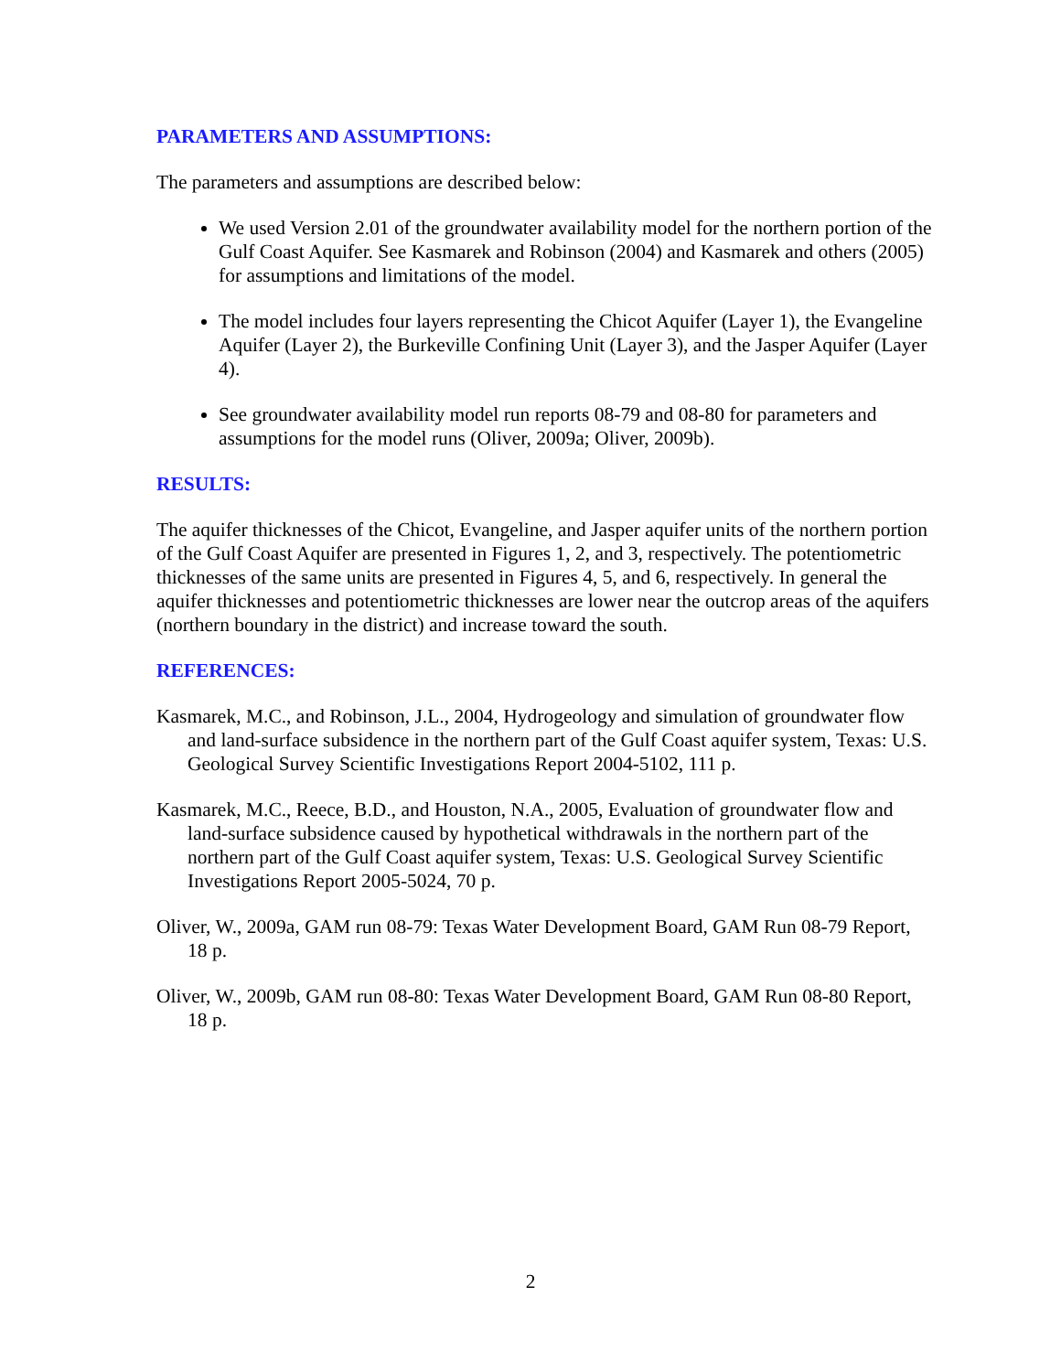PARAMETERS AND ASSUMPTIONS:
The parameters and assumptions are described below:
We used Version 2.01 of the groundwater availability model for the northern portion of the Gulf Coast Aquifer. See Kasmarek and Robinson (2004) and Kasmarek and others (2005) for assumptions and limitations of the model.
The model includes four layers representing the Chicot Aquifer (Layer 1), the Evangeline Aquifer (Layer 2), the Burkeville Confining Unit (Layer 3), and the Jasper Aquifer (Layer 4).
See groundwater availability model run reports 08-79 and 08-80 for parameters and assumptions for the model runs (Oliver, 2009a; Oliver, 2009b).
RESULTS:
The aquifer thicknesses of the Chicot, Evangeline, and Jasper aquifer units of the northern portion of the Gulf Coast Aquifer are presented in Figures 1, 2, and 3, respectively. The potentiometric thicknesses of the same units are presented in Figures 4, 5, and 6, respectively. In general the aquifer thicknesses and potentiometric thicknesses are lower near the outcrop areas of the aquifers (northern boundary in the district) and increase toward the south.
REFERENCES:
Kasmarek, M.C., and Robinson, J.L., 2004, Hydrogeology and simulation of groundwater flow and land-surface subsidence in the northern part of the Gulf Coast aquifer system, Texas: U.S. Geological Survey Scientific Investigations Report 2004-5102, 111 p.
Kasmarek, M.C., Reece, B.D., and Houston, N.A., 2005, Evaluation of groundwater flow and land-surface subsidence caused by hypothetical withdrawals in the northern part of the northern part of the Gulf Coast aquifer system, Texas: U.S. Geological Survey Scientific Investigations Report 2005-5024, 70 p.
Oliver, W., 2009a, GAM run 08-79: Texas Water Development Board, GAM Run 08-79 Report, 18 p.
Oliver, W., 2009b, GAM run 08-80: Texas Water Development Board, GAM Run 08-80 Report, 18 p.
2